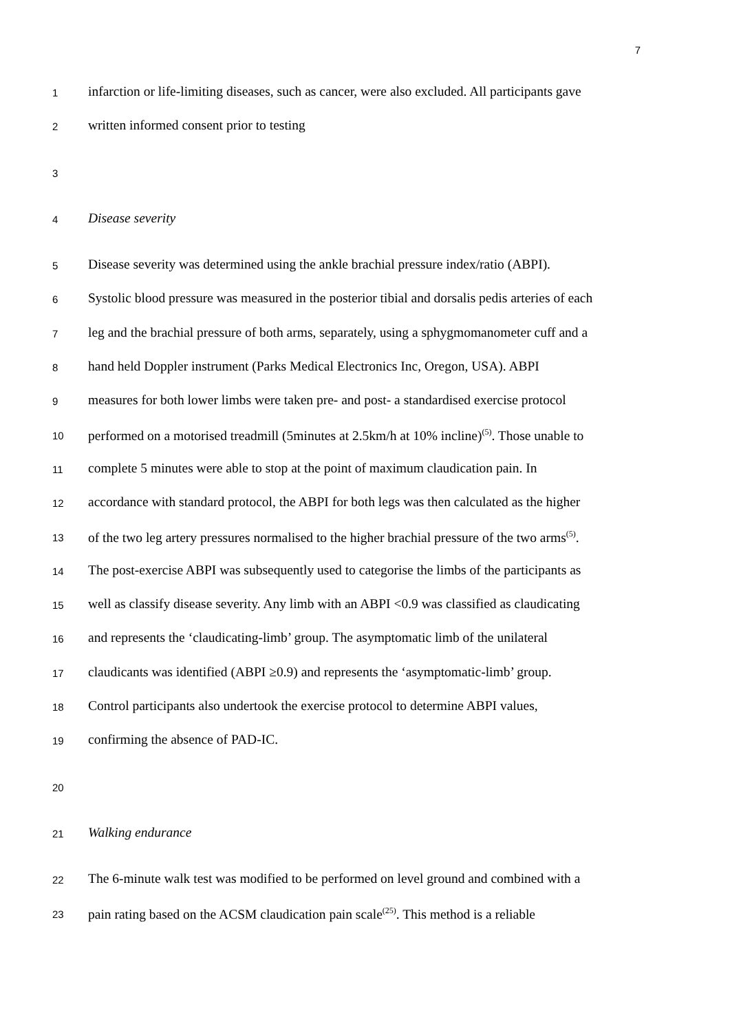7
1 infarction or life-limiting diseases, such as cancer, were also excluded. All participants gave
2 written informed consent prior to testing
3
4 Disease severity
5 Disease severity was determined using the ankle brachial pressure index/ratio (ABPI).
6 Systolic blood pressure was measured in the posterior tibial and dorsalis pedis arteries of each
7 leg and the brachial pressure of both arms, separately, using a sphygmomanometer cuff and a
8 hand held Doppler instrument (Parks Medical Electronics Inc, Oregon, USA). ABPI
9 measures for both lower limbs were taken pre- and post- a standardised exercise protocol
10 performed on a motorised treadmill (5minutes at 2.5km/h at 10% incline)<sup>(5)</sup>. Those unable to
11 complete 5 minutes were able to stop at the point of maximum claudication pain. In
12 accordance with standard protocol, the ABPI for both legs was then calculated as the higher
13 of the two leg artery pressures normalised to the higher brachial pressure of the two arms<sup>(5)</sup>.
14 The post-exercise ABPI was subsequently used to categorise the limbs of the participants as
15 well as classify disease severity. Any limb with an ABPI <0.9 was classified as claudicating
16 and represents the ‘claudicating-limb’ group. The asymptomatic limb of the unilateral
17 claudicants was identified (ABPI ≥0.9) and represents the ‘asymptomatic-limb’ group.
18 Control participants also undertook the exercise protocol to determine ABPI values,
19 confirming the absence of PAD-IC.
20
21 Walking endurance
22 The 6-minute walk test was modified to be performed on level ground and combined with a
23 pain rating based on the ACSM claudication pain scale<sup>(25)</sup>. This method is a reliable